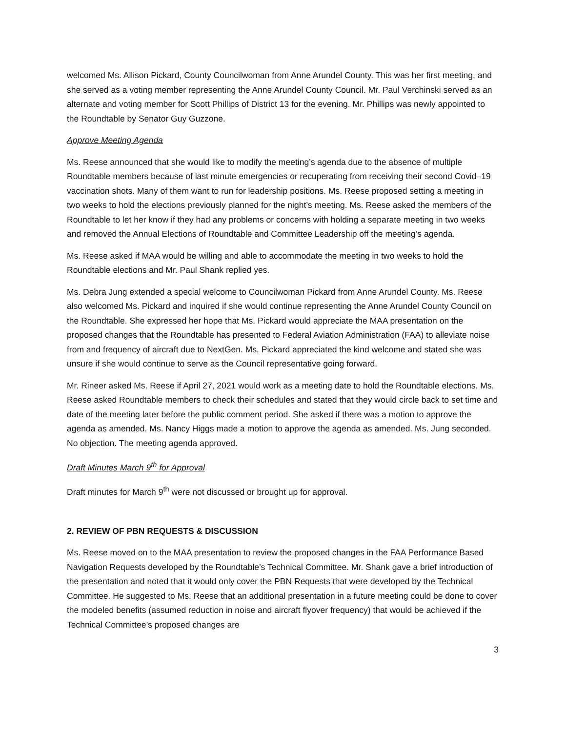welcomed Ms. Allison Pickard, County Councilwoman from Anne Arundel County. This was her first meeting, and she served as a voting member representing the Anne Arundel County Council. Mr. Paul Verchinski served as an alternate and voting member for Scott Phillips of District 13 for the evening. Mr. Phillips was newly appointed to the Roundtable by Senator Guy Guzzone.
Approve Meeting Agenda
Ms. Reese announced that she would like to modify the meeting’s agenda due to the absence of multiple Roundtable members because of last minute emergencies or recuperating from receiving their second Covid–19 vaccination shots. Many of them want to run for leadership positions. Ms. Reese proposed setting a meeting in two weeks to hold the elections previously planned for the night’s meeting. Ms. Reese asked the members of the Roundtable to let her know if they had any problems or concerns with holding a separate meeting in two weeks and removed the Annual Elections of Roundtable and Committee Leadership off the meeting’s agenda.
Ms. Reese asked if MAA would be willing and able to accommodate the meeting in two weeks to hold the Roundtable elections and Mr. Paul Shank replied yes.
Ms. Debra Jung extended a special welcome to Councilwoman Pickard from Anne Arundel County. Ms. Reese also welcomed Ms. Pickard and inquired if she would continue representing the Anne Arundel County Council on the Roundtable. She expressed her hope that Ms. Pickard would appreciate the MAA presentation on the proposed changes that the Roundtable has presented to Federal Aviation Administration (FAA) to alleviate noise from and frequency of aircraft due to NextGen. Ms. Pickard appreciated the kind welcome and stated she was unsure if she would continue to serve as the Council representative going forward.
Mr. Rineer asked Ms. Reese if April 27, 2021 would work as a meeting date to hold the Roundtable elections. Ms. Reese asked Roundtable members to check their schedules and stated that they would circle back to set time and date of the meeting later before the public comment period. She asked if there was a motion to approve the agenda as amended. Ms. Nancy Higgs made a motion to approve the agenda as amended. Ms. Jung seconded. No objection. The meeting agenda approved.
Draft Minutes March 9<sup>th</sup> for Approval
Draft minutes for March 9<sup>th</sup> were not discussed or brought up for approval.
2. REVIEW OF PBN REQUESTS & DISCUSSION
Ms. Reese moved on to the MAA presentation to review the proposed changes in the FAA Performance Based Navigation Requests developed by the Roundtable’s Technical Committee. Mr. Shank gave a brief introduction of the presentation and noted that it would only cover the PBN Requests that were developed by the Technical Committee. He suggested to Ms. Reese that an additional presentation in a future meeting could be done to cover the modeled benefits (assumed reduction in noise and aircraft flyover frequency) that would be achieved if the Technical Committee’s proposed changes are
3